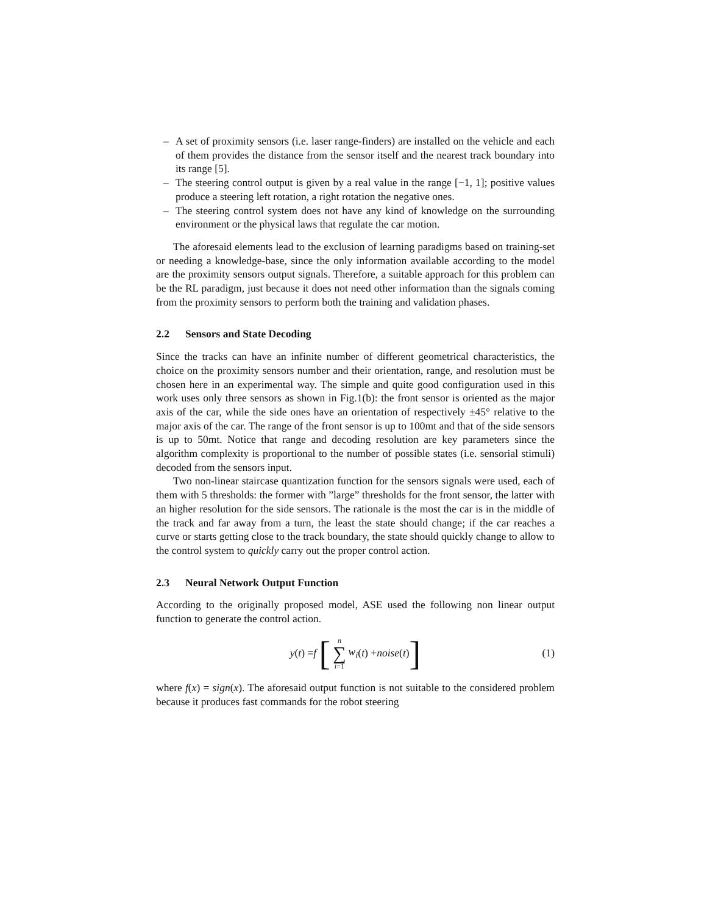– A set of proximity sensors (i.e. laser range-finders) are installed on the vehicle and each of them provides the distance from the sensor itself and the nearest track boundary into its range [5].
– The steering control output is given by a real value in the range [−1, 1]; positive values produce a steering left rotation, a right rotation the negative ones.
– The steering control system does not have any kind of knowledge on the surrounding environment or the physical laws that regulate the car motion.
The aforesaid elements lead to the exclusion of learning paradigms based on training-set or needing a knowledge-base, since the only information available according to the model are the proximity sensors output signals. Therefore, a suitable approach for this problem can be the RL paradigm, just because it does not need other information than the signals coming from the proximity sensors to perform both the training and validation phases.
2.2 Sensors and State Decoding
Since the tracks can have an infinite number of different geometrical characteristics, the choice on the proximity sensors number and their orientation, range, and resolution must be chosen here in an experimental way. The simple and quite good configuration used in this work uses only three sensors as shown in Fig.1(b): the front sensor is oriented as the major axis of the car, while the side ones have an orientation of respectively ±45° relative to the major axis of the car. The range of the front sensor is up to 100mt and that of the side sensors is up to 50mt. Notice that range and decoding resolution are key parameters since the algorithm complexity is proportional to the number of possible states (i.e. sensorial stimuli) decoded from the sensors input.
Two non-linear staircase quantization function for the sensors signals were used, each of them with 5 thresholds: the former with ”large” thresholds for the front sensor, the latter with an higher resolution for the side sensors. The rationale is the most the car is in the middle of the track and far away from a turn, the least the state should change; if the car reaches a curve or starts getting close to the track boundary, the state should quickly change to allow to the control system to quickly carry out the proper control action.
2.3 Neural Network Output Function
According to the originally proposed model, ASE used the following non linear output function to generate the control action.
y (t) = f [n ∑ i=1 w<sub>i</sub> (t) + noise (t)] (1)
where f(x) = sign(x). The aforesaid output function is not suitable to the considered problem because it produces fast commands for the robot steering